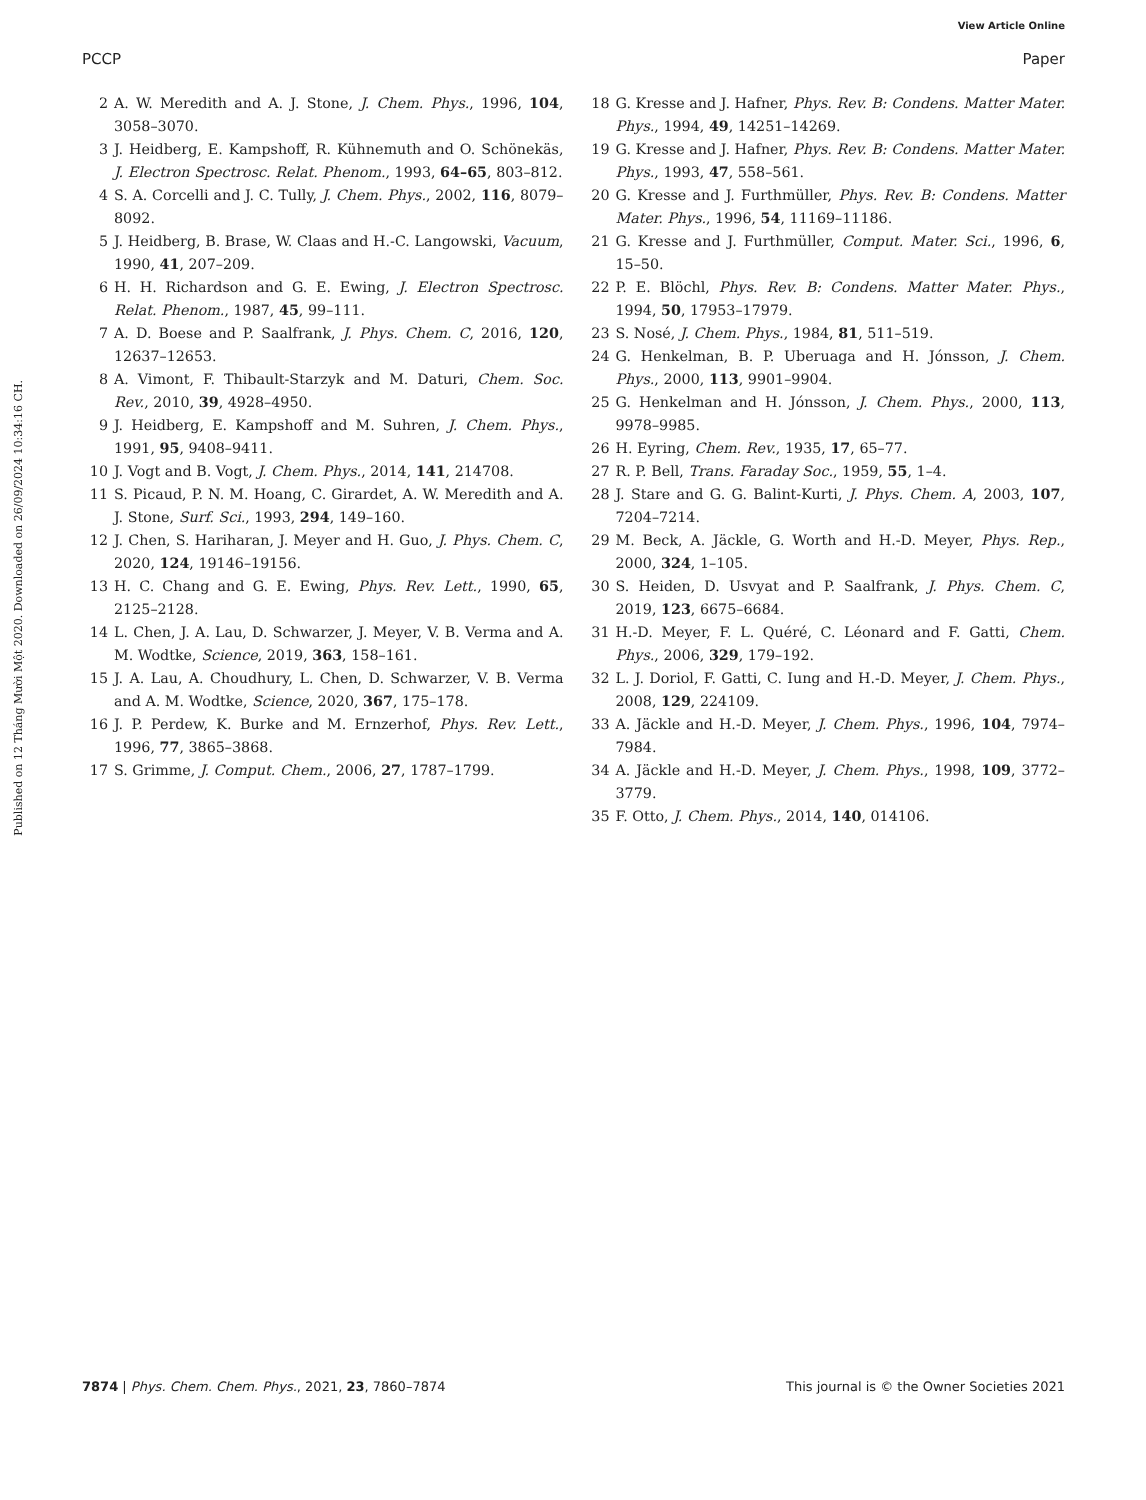View Article Online
PCCP Paper
Published on 12 Tháng Mười Một 2020. Downloaded on 26/09/2024 10:34:16 CH.
2 A. W. Meredith and A. J. Stone, J. Chem. Phys., 1996, 104, 3058–3070.
3 J. Heidberg, E. Kampshoff, R. Kühnemuth and O. Schönekäs, J. Electron Spectrosc. Relat. Phenom., 1993, 64–65, 803–812.
4 S. A. Corcelli and J. C. Tully, J. Chem. Phys., 2002, 116, 8079–8092.
5 J. Heidberg, B. Brase, W. Claas and H.-C. Langowski, Vacuum, 1990, 41, 207–209.
6 H. H. Richardson and G. E. Ewing, J. Electron Spectrosc. Relat. Phenom., 1987, 45, 99–111.
7 A. D. Boese and P. Saalfrank, J. Phys. Chem. C, 2016, 120, 12637–12653.
8 A. Vimont, F. Thibault-Starzyk and M. Daturi, Chem. Soc. Rev., 2010, 39, 4928–4950.
9 J. Heidberg, E. Kampshoff and M. Suhren, J. Chem. Phys., 1991, 95, 9408–9411.
10 J. Vogt and B. Vogt, J. Chem. Phys., 2014, 141, 214708.
11 S. Picaud, P. N. M. Hoang, C. Girardet, A. W. Meredith and A. J. Stone, Surf. Sci., 1993, 294, 149–160.
12 J. Chen, S. Hariharan, J. Meyer and H. Guo, J. Phys. Chem. C, 2020, 124, 19146–19156.
13 H. C. Chang and G. E. Ewing, Phys. Rev. Lett., 1990, 65, 2125–2128.
14 L. Chen, J. A. Lau, D. Schwarzer, J. Meyer, V. B. Verma and A. M. Wodtke, Science, 2019, 363, 158–161.
15 J. A. Lau, A. Choudhury, L. Chen, D. Schwarzer, V. B. Verma and A. M. Wodtke, Science, 2020, 367, 175–178.
16 J. P. Perdew, K. Burke and M. Ernzerhof, Phys. Rev. Lett., 1996, 77, 3865–3868.
17 S. Grimme, J. Comput. Chem., 2006, 27, 1787–1799.
18 G. Kresse and J. Hafner, Phys. Rev. B: Condens. Matter Mater. Phys., 1994, 49, 14251–14269.
19 G. Kresse and J. Hafner, Phys. Rev. B: Condens. Matter Mater. Phys., 1993, 47, 558–561.
20 G. Kresse and J. Furthmüller, Phys. Rev. B: Condens. Matter Mater. Phys., 1996, 54, 11169–11186.
21 G. Kresse and J. Furthmüller, Comput. Mater. Sci., 1996, 6, 15–50.
22 P. E. Blöchl, Phys. Rev. B: Condens. Matter Mater. Phys., 1994, 50, 17953–17979.
23 S. Nosé, J. Chem. Phys., 1984, 81, 511–519.
24 G. Henkelman, B. P. Uberuaga and H. Jónsson, J. Chem. Phys., 2000, 113, 9901–9904.
25 G. Henkelman and H. Jónsson, J. Chem. Phys., 2000, 113, 9978–9985.
26 H. Eyring, Chem. Rev., 1935, 17, 65–77.
27 R. P. Bell, Trans. Faraday Soc., 1959, 55, 1–4.
28 J. Stare and G. G. Balint-Kurti, J. Phys. Chem. A, 2003, 107, 7204–7214.
29 M. Beck, A. Jäckle, G. Worth and H.-D. Meyer, Phys. Rep., 2000, 324, 1–105.
30 S. Heiden, D. Usvyat and P. Saalfrank, J. Phys. Chem. C, 2019, 123, 6675–6684.
31 H.-D. Meyer, F. L. Quéré, C. Léonard and F. Gatti, Chem. Phys., 2006, 329, 179–192.
32 L. J. Doriol, F. Gatti, C. Iung and H.-D. Meyer, J. Chem. Phys., 2008, 129, 224109.
33 A. Jäckle and H.-D. Meyer, J. Chem. Phys., 1996, 104, 7974–7984.
34 A. Jäckle and H.-D. Meyer, J. Chem. Phys., 1998, 109, 3772–3779.
35 F. Otto, J. Chem. Phys., 2014, 140, 014106.
7874 | Phys. Chem. Chem. Phys., 2021, 23, 7860–7874 This journal is © the Owner Societies 2021